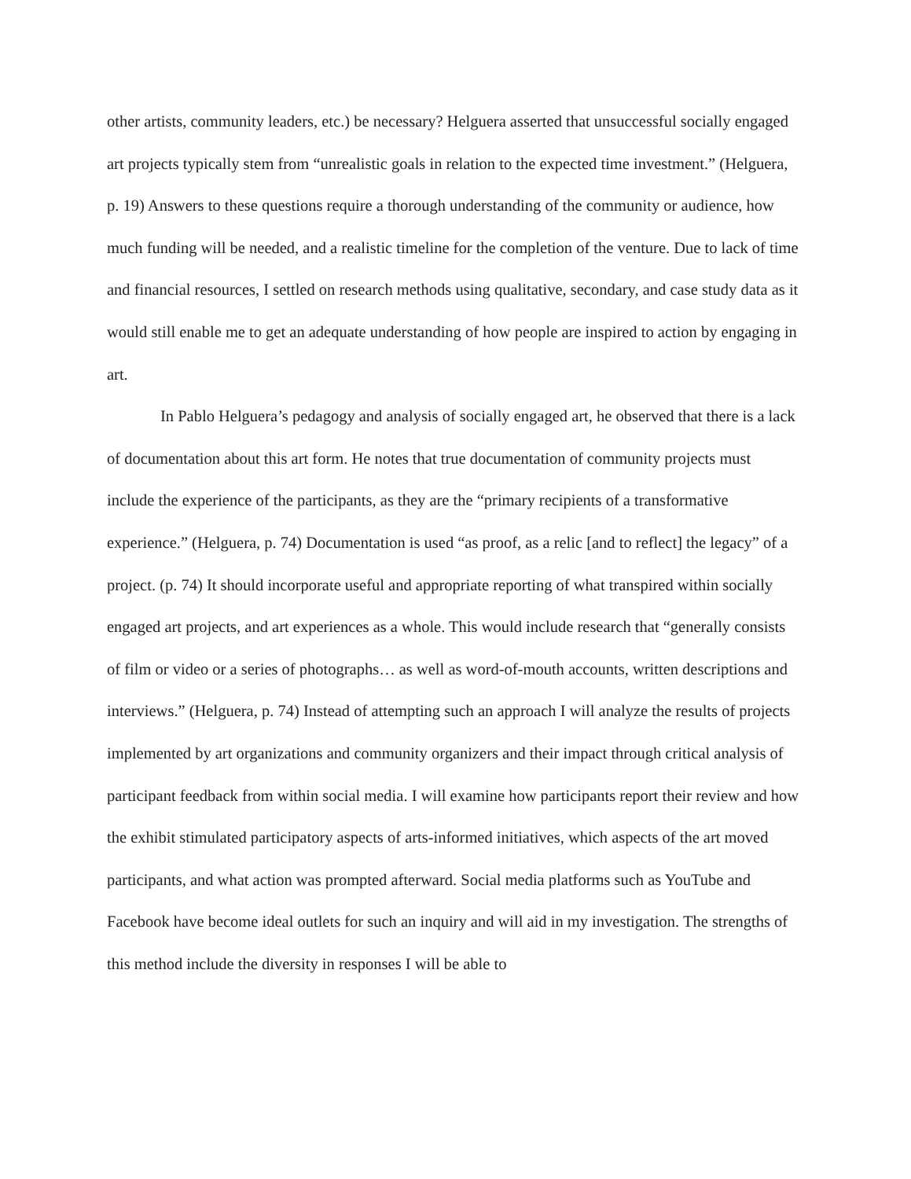other artists, community leaders, etc.) be necessary? Helguera asserted that unsuccessful socially engaged art projects typically stem from “unrealistic goals in relation to the expected time investment.” (Helguera, p. 19) Answers to these questions require a thorough understanding of the community or audience, how much funding will be needed, and a realistic timeline for the completion of the venture. Due to lack of time and financial resources, I settled on research methods using qualitative, secondary, and case study data as it would still enable me to get an adequate understanding of how people are inspired to action by engaging in art.
In Pablo Helguera’s pedagogy and analysis of socially engaged art, he observed that there is a lack of documentation about this art form. He notes that true documentation of community projects must include the experience of the participants, as they are the “primary recipients of a transformative experience.” (Helguera, p. 74) Documentation is used “as proof, as a relic [and to reflect] the legacy” of a project. (p. 74) It should incorporate useful and appropriate reporting of what transpired within socially engaged art projects, and art experiences as a whole. This would include research that “generally consists of film or video or a series of photographs… as well as word-of-mouth accounts, written descriptions and interviews.” (Helguera, p. 74) Instead of attempting such an approach I will analyze the results of projects implemented by art organizations and community organizers and their impact through critical analysis of participant feedback from within social media. I will examine how participants report their review and how the exhibit stimulated participatory aspects of arts-informed initiatives, which aspects of the art moved participants, and what action was prompted afterward. Social media platforms such as YouTube and Facebook have become ideal outlets for such an inquiry and will aid in my investigation. The strengths of this method include the diversity in responses I will be able to